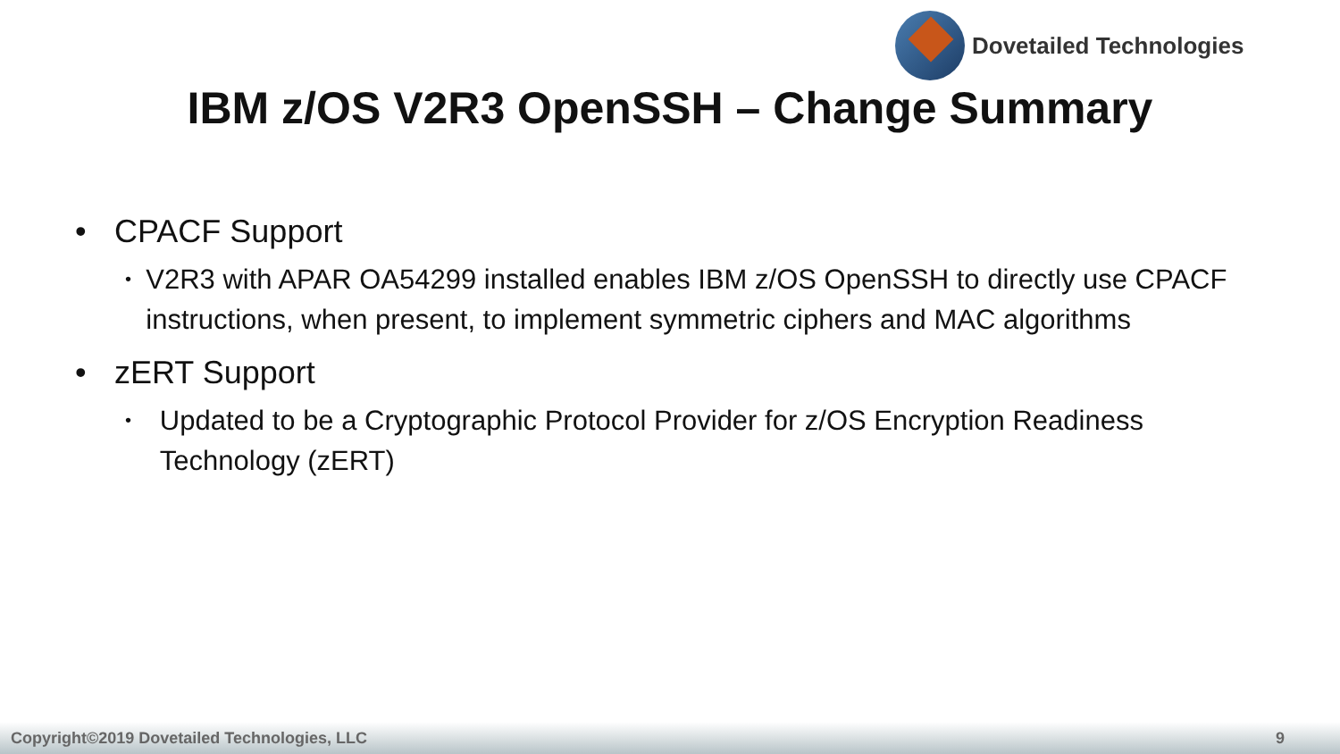Dovetailed Technologies
IBM z/OS V2R3 OpenSSH – Change Summary
• CPACF Support
•
V2R3 with APAR OA54299 installed enables IBM z/OS OpenSSH to directly use CPACF instructions, when present, to implement symmetric ciphers and MAC algorithms
• zERT Support
•
Updated to be a Cryptographic Protocol Provider for z/OS Encryption Readiness Technology (zERT)
Copyright©2019 Dovetailed Technologies, LLC 9